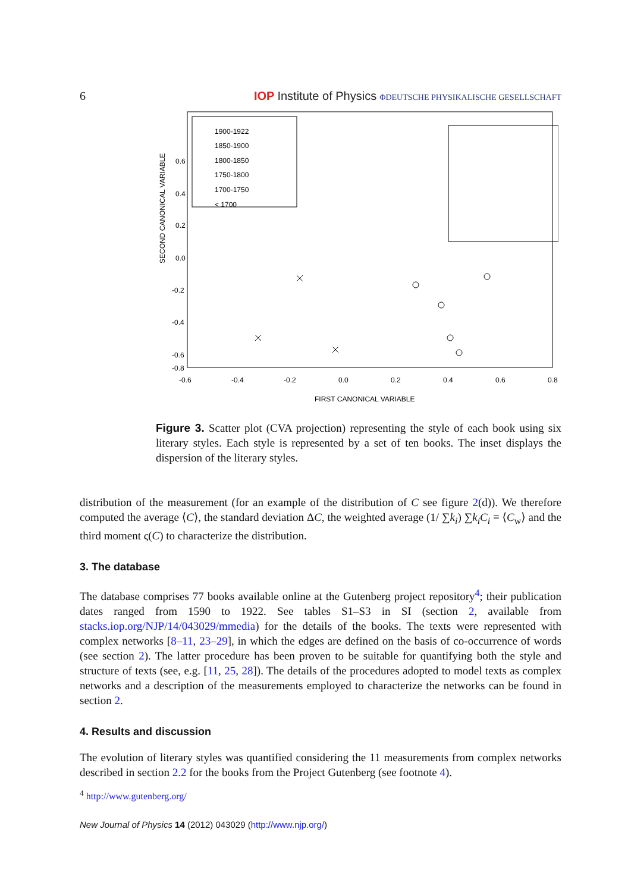6 IOP Institute of Physics ΦDEUTSCHE PHYSIKALISCHE GESELLSCHAFT
SECOND CANONICAL VARIABLE
0.6
0.4
0.2
0.0
-0.2
-0.4
-0.6
-0.8
-0.6
-0.4
-0.2
0.0
0.2
0.4
0.6
0.8
FIRST CANONICAL VARIABLE
1900-1922
1850-1900
1800-1850
1750-1800
1700-1750
< 1700
Figure 3. Scatter plot (CVA projection) representing the style of each book using six literary styles. Each style is represented by a set of ten books. The inset displays the dispersion of the literary styles.
distribution of the measurement (for an example of the distribution of C see figure 2(d)). We therefore computed the average ⟨C⟩, the standard deviation ΔC, the weighted average (1/ ∑k<sub>i</sub>) ∑k<sub>i</sub>C<sub>i</sub> ≡ ⟨C<sub>w</sub>⟩ and the third moment ς(C) to characterize the distribution.
3. The database
The database comprises 77 books available online at the Gutenberg project repository<sup>4</sup>; their publication dates ranged from 1590 to 1922. See tables S1–S3 in SI (section 2, available from stacks.iop.org/NJP/14/043029/mmedia) for the details of the books. The texts were represented with complex networks [8–11, 23–29], in which the edges are defined on the basis of co-occurrence of words (see section 2). The latter procedure has been proven to be suitable for quantifying both the style and structure of texts (see, e.g. [11, 25, 28]). The details of the procedures adopted to model texts as complex networks and a description of the measurements employed to characterize the networks can be found in section 2.
4. Results and discussion
The evolution of literary styles was quantified considering the 11 measurements from complex networks described in section 2.2 for the books from the Project Gutenberg (see footnote 4).
<sup>4</sup> http://www.gutenberg.org/
New Journal of Physics 14 (2012) 043029 (http://www.njp.org/)